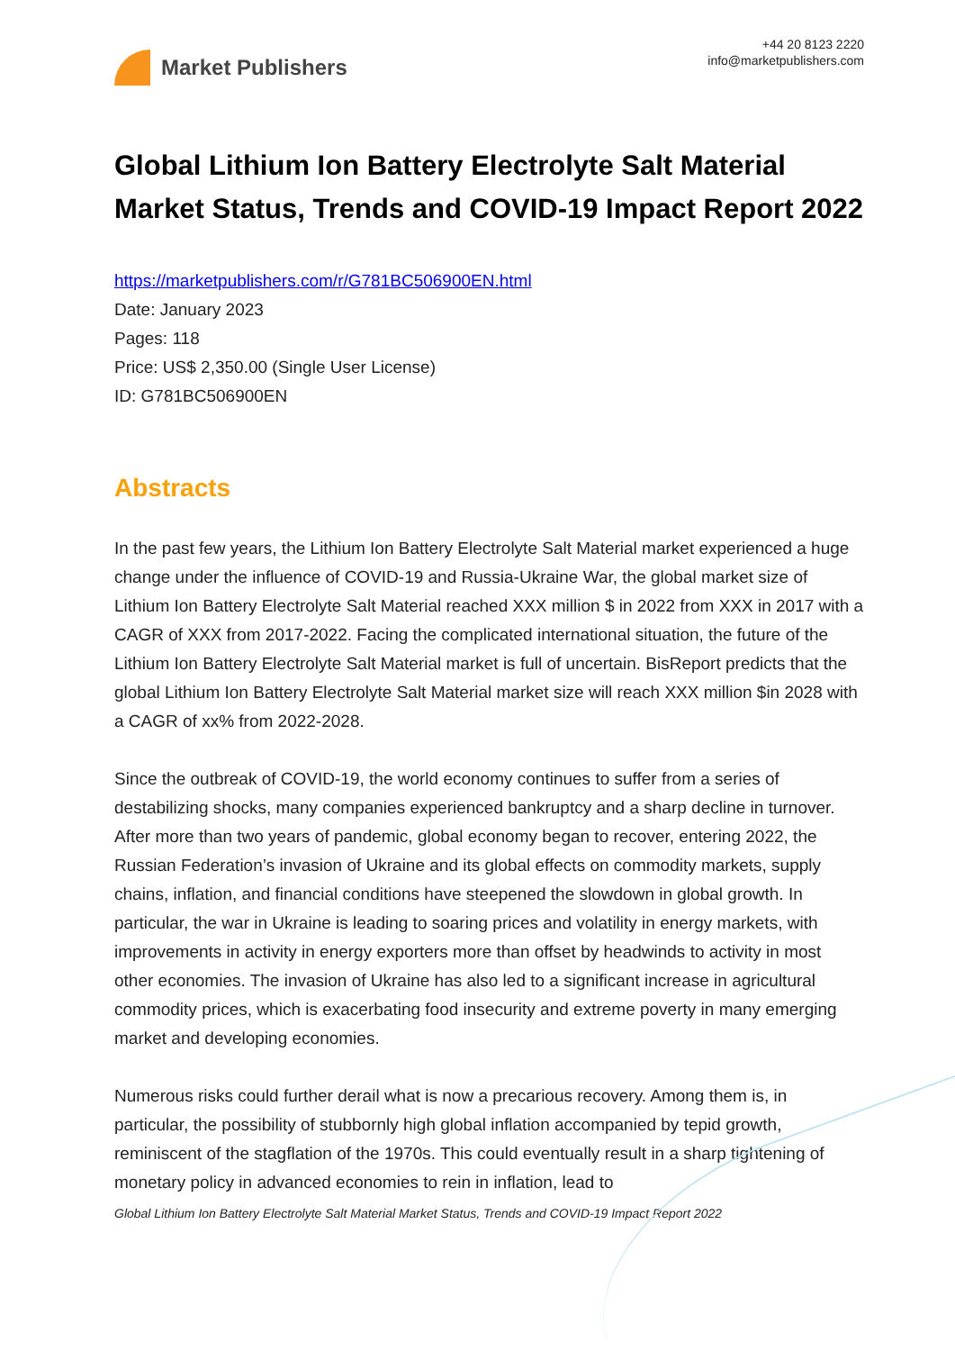Market Publishers
+44 20 8123 2220
info@marketpublishers.com
Global Lithium Ion Battery Electrolyte Salt Material Market Status, Trends and COVID-19 Impact Report 2022
https://marketpublishers.com/r/G781BC506900EN.html
Date: January 2023
Pages: 118
Price: US$ 2,350.00 (Single User License)
ID: G781BC506900EN
Abstracts
In the past few years, the Lithium Ion Battery Electrolyte Salt Material market experienced a huge change under the influence of COVID-19 and Russia-Ukraine War, the global market size of Lithium Ion Battery Electrolyte Salt Material reached XXX million $ in 2022 from XXX in 2017 with a CAGR of XXX from 2017-2022. Facing the complicated international situation, the future of the Lithium Ion Battery Electrolyte Salt Material market is full of uncertain. BisReport predicts that the global Lithium Ion Battery Electrolyte Salt Material market size will reach XXX million $in 2028 with a CAGR of xx% from 2022-2028.
Since the outbreak of COVID-19, the world economy continues to suffer from a series of destabilizing shocks, many companies experienced bankruptcy and a sharp decline in turnover. After more than two years of pandemic, global economy began to recover, entering 2022, the Russian Federation’s invasion of Ukraine and its global effects on commodity markets, supply chains, inflation, and financial conditions have steepened the slowdown in global growth. In particular, the war in Ukraine is leading to soaring prices and volatility in energy markets, with improvements in activity in energy exporters more than offset by headwinds to activity in most other economies. The invasion of Ukraine has also led to a significant increase in agricultural commodity prices, which is exacerbating food insecurity and extreme poverty in many emerging market and developing economies.
Numerous risks could further derail what is now a precarious recovery. Among them is, in particular, the possibility of stubbornly high global inflation accompanied by tepid growth, reminiscent of the stagflation of the 1970s. This could eventually result in a sharp tightening of monetary policy in advanced economies to rein in inflation, lead to
Global Lithium Ion Battery Electrolyte Salt Material Market Status, Trends and COVID-19 Impact Report 2022